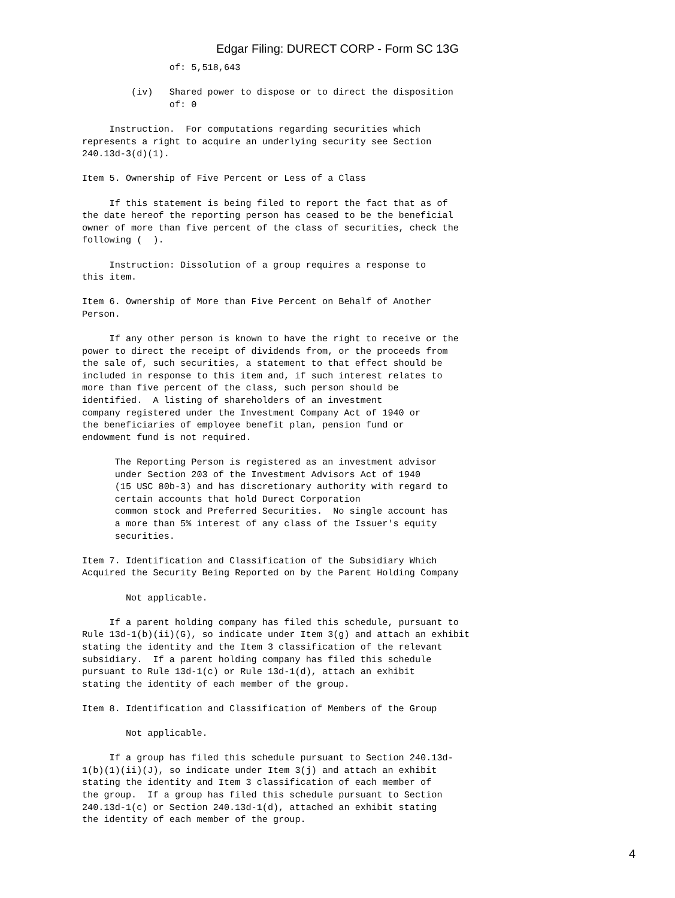Edgar Filing: DURECT CORP - Form SC 13G
                of: 5,518,643

         (iv)   Shared power to dispose or to direct the disposition
                of: 0

     Instruction.  For computations regarding securities which
represents a right to acquire an underlying security see Section
240.13d-3(d)(1).

Item 5. Ownership of Five Percent or Less of a Class

     If this statement is being filed to report the fact that as of
the date hereof the reporting person has ceased to be the beneficial
owner of more than five percent of the class of securities, check the
following (  ).

     Instruction: Dissolution of a group requires a response to
this item.

Item 6. Ownership of More than Five Percent on Behalf of Another
Person.

     If any other person is known to have the right to receive or the
power to direct the receipt of dividends from, or the proceeds from
the sale of, such securities, a statement to that effect should be
included in response to this item and, if such interest relates to
more than five percent of the class, such person should be
identified.  A listing of shareholders of an investment
company registered under the Investment Company Act of 1940 or
the beneficiaries of employee benefit plan, pension fund or
endowment fund is not required.

      The Reporting Person is registered as an investment advisor
      under Section 203 of the Investment Advisors Act of 1940
      (15 USC 80b-3) and has discretionary authority with regard to
      certain accounts that hold Durect Corporation
      common stock and Preferred Securities.  No single account has
      a more than 5% interest of any class of the Issuer's equity
      securities.

Item 7. Identification and Classification of the Subsidiary Which
Acquired the Security Being Reported on by the Parent Holding Company

        Not applicable.

     If a parent holding company has filed this schedule, pursuant to
Rule 13d-1(b)(ii)(G), so indicate under Item 3(g) and attach an exhibit
stating the identity and the Item 3 classification of the relevant
subsidiary.  If a parent holding company has filed this schedule
pursuant to Rule 13d-1(c) or Rule 13d-1(d), attach an exhibit
stating the identity of each member of the group.

Item 8. Identification and Classification of Members of the Group

        Not applicable.

     If a group has filed this schedule pursuant to Section 240.13d-
1(b)(1)(ii)(J), so indicate under Item 3(j) and attach an exhibit
stating the identity and Item 3 classification of each member of
the group.  If a group has filed this schedule pursuant to Section
240.13d-1(c) or Section 240.13d-1(d), attached an exhibit stating
the identity of each member of the group.
4